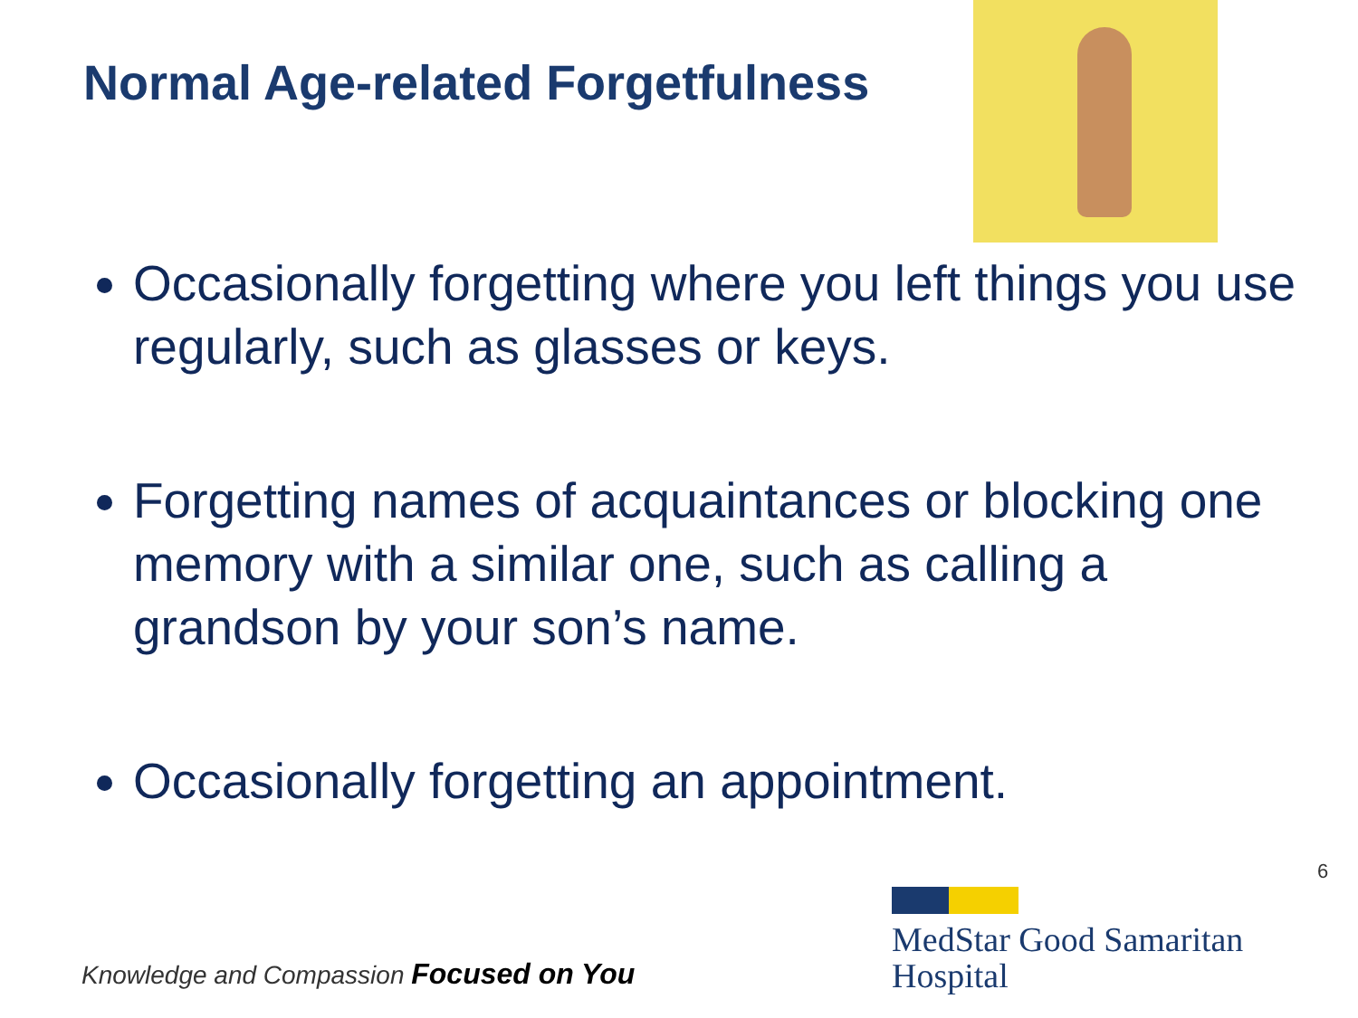Normal Age-related Forgetfulness
Occasionally forgetting where you left things you use regularly, such as glasses or keys.
Forgetting names of acquaintances or blocking one memory with a similar one, such as calling a grandson by your son’s name.
Occasionally forgetting an appointment.
6
MedStar Good Samaritan
Hospital
Knowledge and Compassion Focused on You